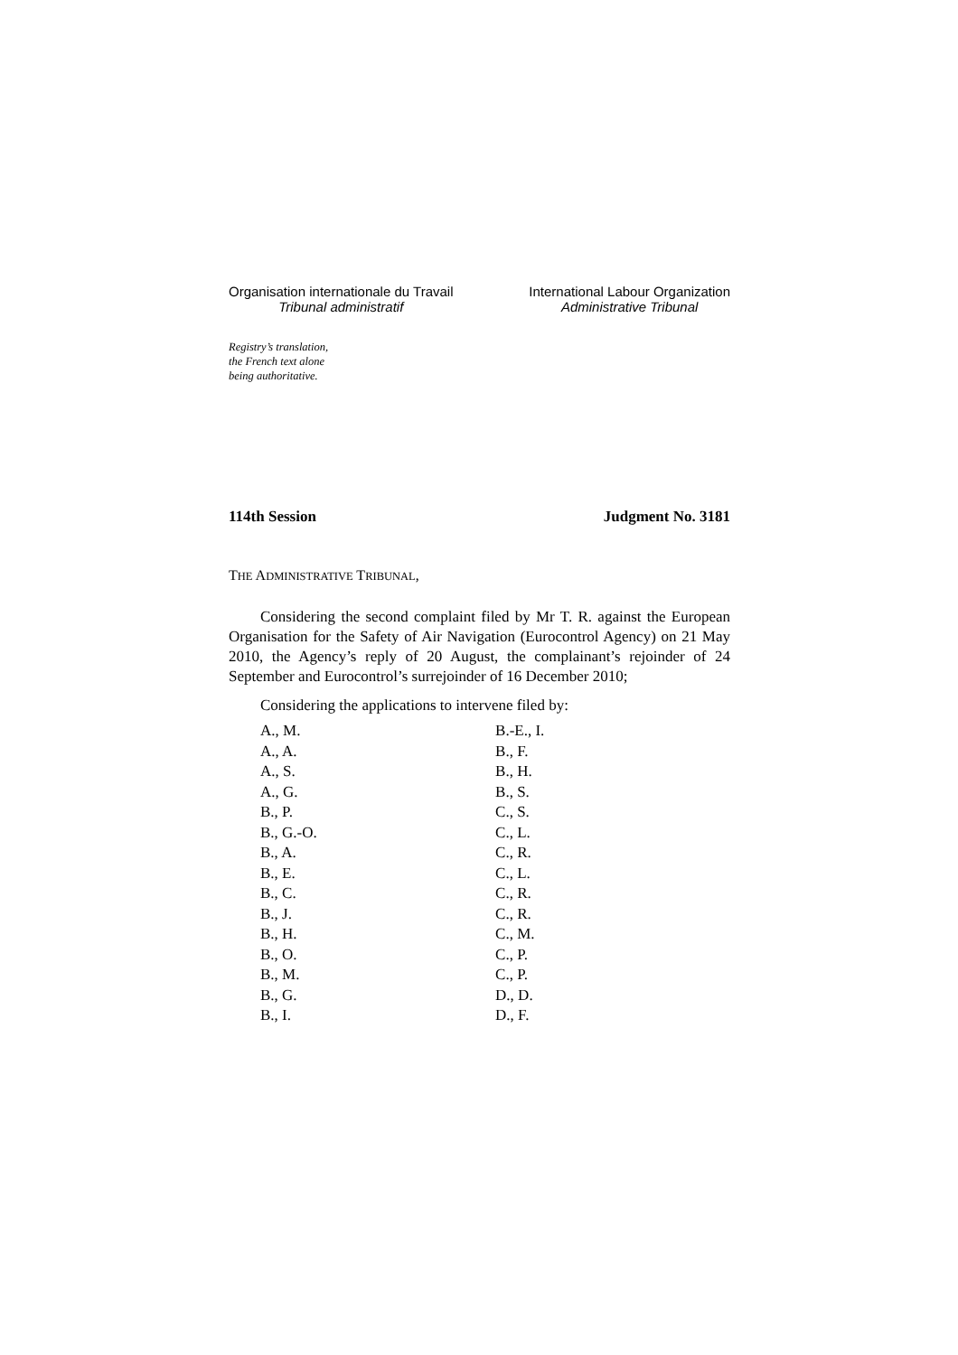Organisation internationale du Travail
Tribunal administratif
International Labour Organization
Administrative Tribunal
Registry’s translation,
the French text alone
being authoritative.
114th Session Judgment No. 3181
THE ADMINISTRATIVE TRIBUNAL,
Considering the second complaint filed by Mr T. R. against the European Organisation for the Safety of Air Navigation (Eurocontrol Agency) on 21 May 2010, the Agency’s reply of 20 August, the complainant’s rejoinder of 24 September and Eurocontrol’s surrejoinder of 16 December 2010;
Considering the applications to intervene filed by:
| A., M. | B.-E., I. |
| A., A. | B., F. |
| A., S. | B., H. |
| A., G. | B., S. |
| B., P. | C., S. |
| B., G.-O. | C., L. |
| B., A. | C., R. |
| B., E. | C., L. |
| B., C. | C., R. |
| B., J. | C., R. |
| B., H. | C., M. |
| B., O. | C., P. |
| B., M. | C., P. |
| B., G. | D., D. |
| B., I. | D., F. |